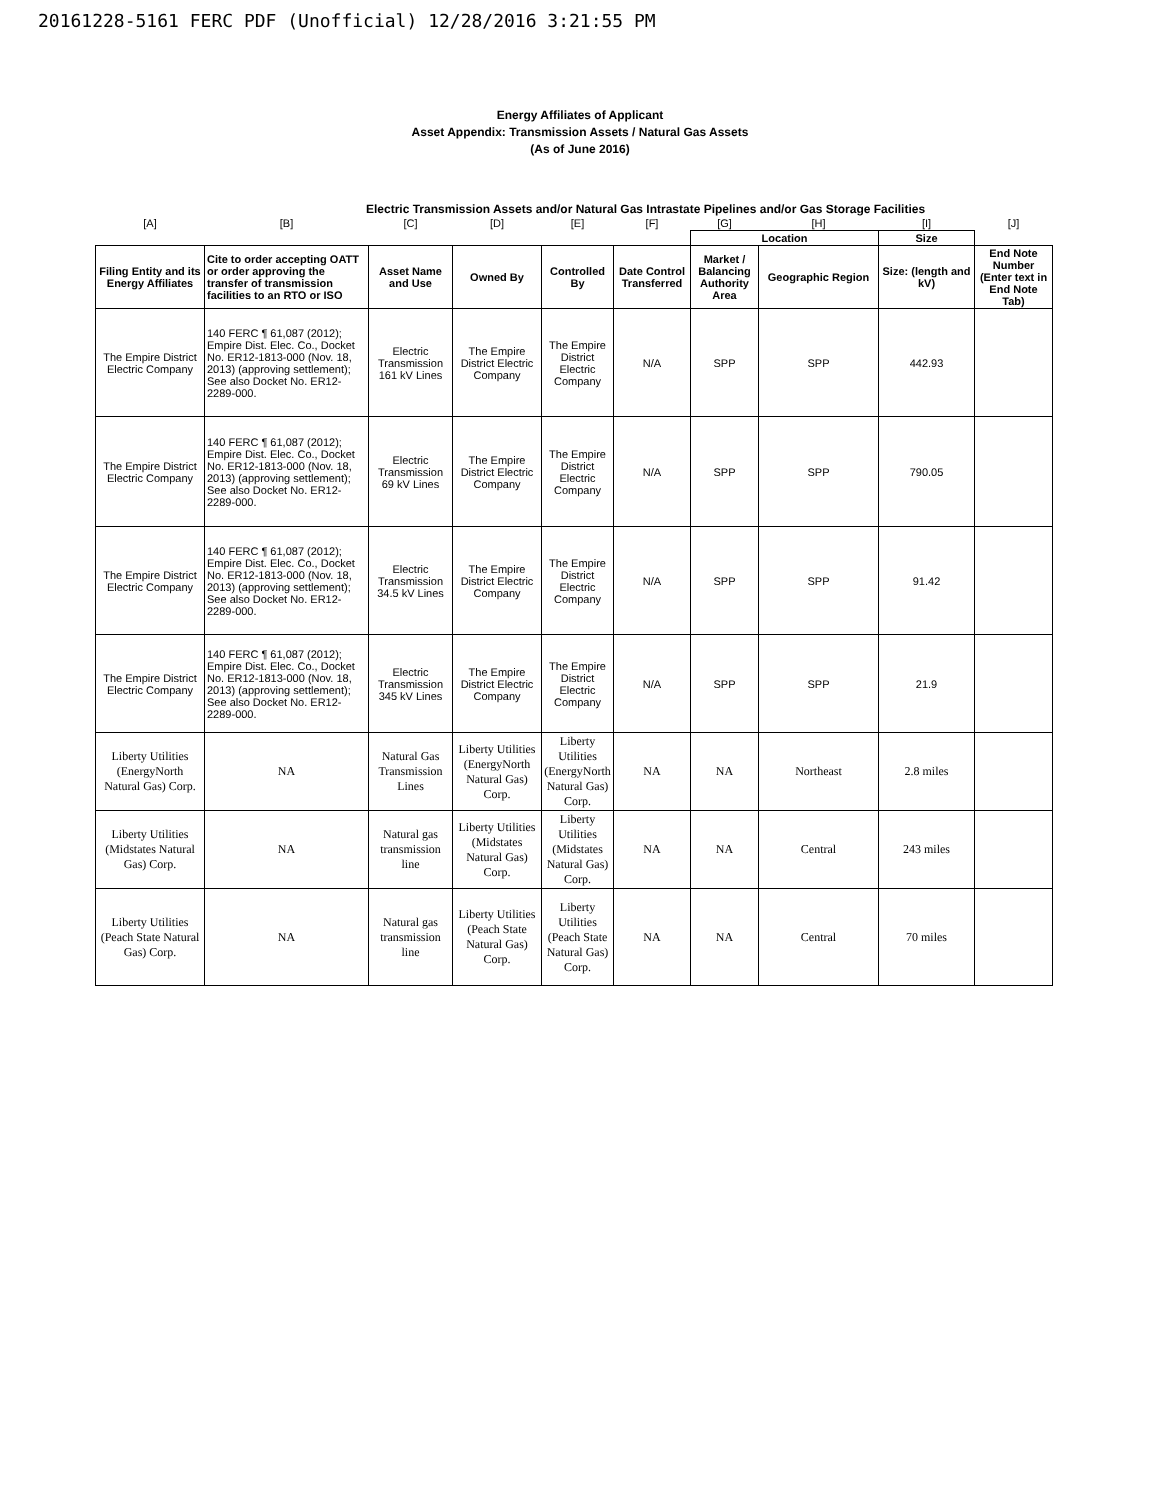20161228-5161 FERC PDF (Unofficial) 12/28/2016 3:21:55 PM
Energy Affiliates of Applicant
Asset Appendix: Transmission Assets / Natural Gas Assets
(As of June 2016)
Electric Transmission Assets and/or Natural Gas Intrastate Pipelines and/or Gas Storage Facilities
| [A] | [B] | [C] | [D] | [E] | [F] | [G] | [H] | [I] | [J] |
| | | | | | | Location | | Size | |
| Filing Entity and its Energy Affiliates | Cite to order accepting OATT or order approving the transfer of transmission facilities to an RTO or ISO | Asset Name and Use | Owned By | Controlled By | Date Control Transferred | Market / Balancing Authority Area | Geographic Region | Size: (length and kV) | End Note Number (Enter text in End Note Tab) |
| The Empire District Electric Company | 140 FERC ¶ 61,087 (2012); Empire Dist. Elec. Co., Docket No. ER12-1813-000 (Nov. 18, 2013) (approving settlement); See also Docket No. ER12-2289-000. | Electric Transmission 161 kV Lines | The Empire District Electric Company | The Empire District Electric Company | N/A | SPP | SPP | 442.93 | |
| The Empire District Electric Company | 140 FERC ¶ 61,087 (2012); Empire Dist. Elec. Co., Docket No. ER12-1813-000 (Nov. 18, 2013) (approving settlement); See also Docket No. ER12-2289-000. | Electric Transmission 69 kV Lines | The Empire District Electric Company | The Empire District Electric Company | N/A | SPP | SPP | 790.05 | |
| The Empire District Electric Company | 140 FERC ¶ 61,087 (2012); Empire Dist. Elec. Co., Docket No. ER12-1813-000 (Nov. 18, 2013) (approving settlement); See also Docket No. ER12-2289-000. | Electric Transmission 34.5 kV Lines | The Empire District Electric Company | The Empire District Electric Company | N/A | SPP | SPP | 91.42 | |
| The Empire District Electric Company | 140 FERC ¶ 61,087 (2012); Empire Dist. Elec. Co., Docket No. ER12-1813-000 (Nov. 18, 2013) (approving settlement); See also Docket No. ER12-2289-000. | Electric Transmission 345 kV Lines | The Empire District Electric Company | The Empire District Electric Company | N/A | SPP | SPP | 21.9 | |
| Liberty Utilities (EnergyNorth Natural Gas) Corp. | NA | Natural Gas Transmission Lines | Liberty Utilities (EnergyNorth Natural Gas) Corp. | Liberty Utilities (EnergyNorth Natural Gas) Corp. | NA | NA | Northeast | 2.8 miles | |
| Liberty Utilities (Midstates Natural Gas) Corp. | NA | Natural gas transmission line | Liberty Utilities (Midstates Natural Gas) Corp. | Liberty Utilities (Midstates Natural Gas) Corp. | NA | NA | Central | 243 miles | |
| Liberty Utilities (Peach State Natural Gas) Corp. | NA | Natural gas transmission line | Liberty Utilities (Peach State Natural Gas) Corp. | Liberty Utilities (Peach State Natural Gas) Corp. | NA | NA | Central | 70 miles | |